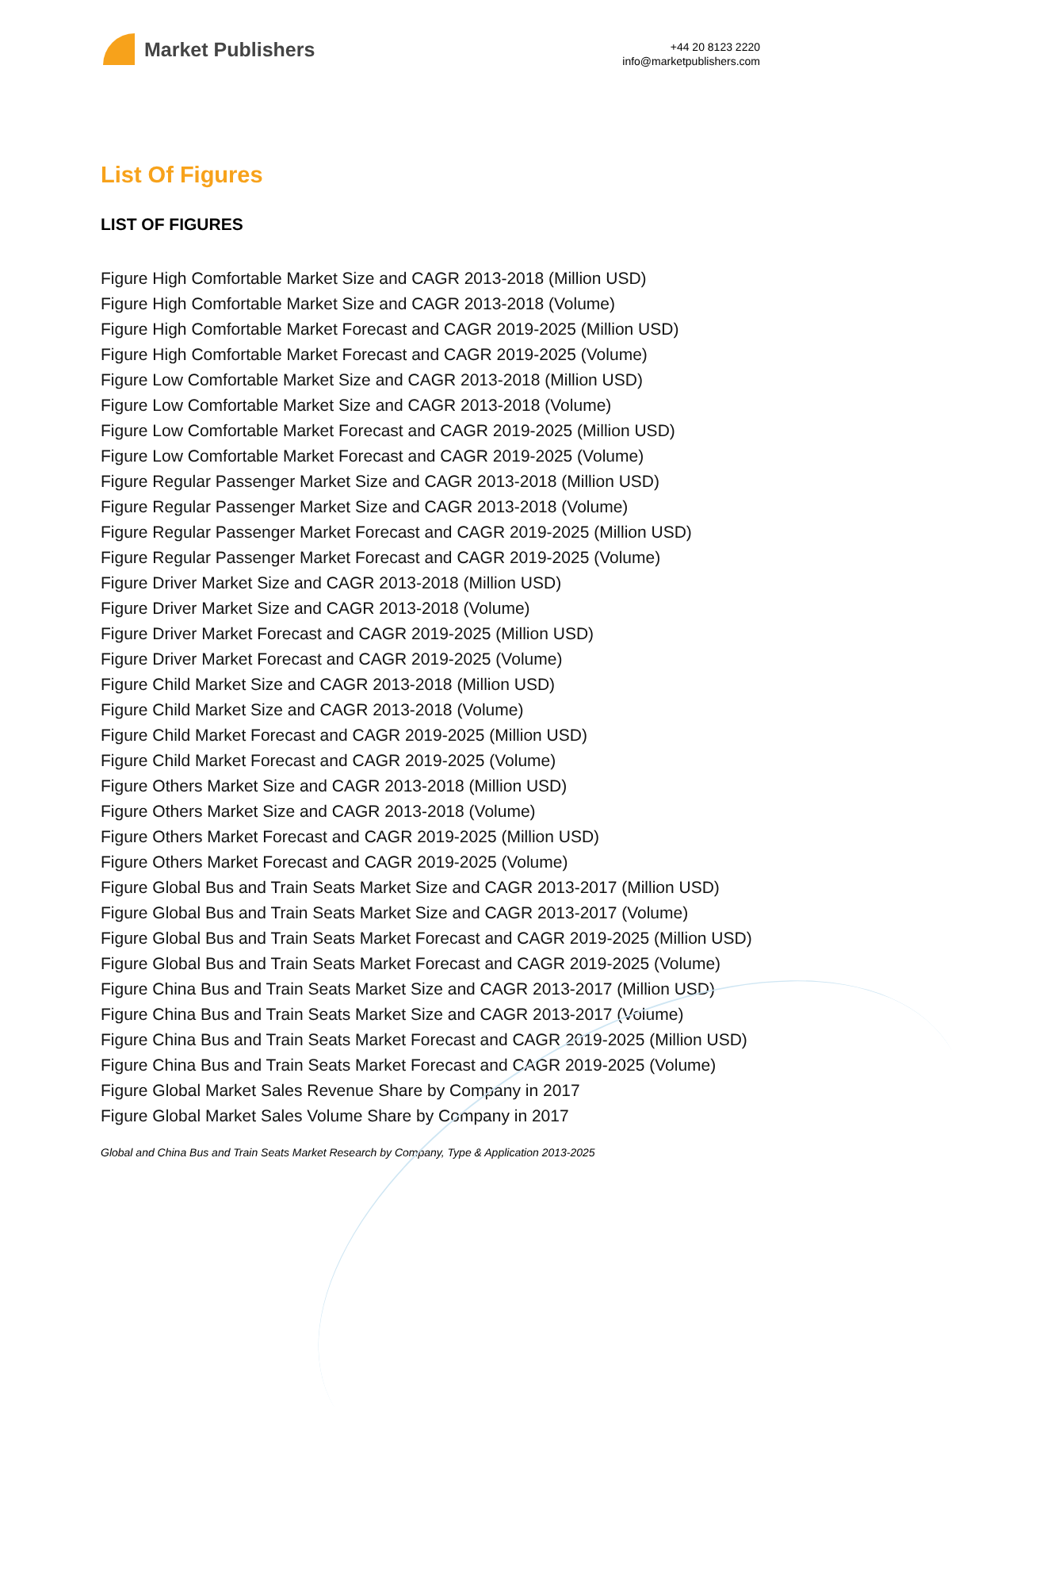Market Publishers
+44 20 8123 2220
info@marketpublishers.com
List Of Figures
LIST OF FIGURES
Figure High Comfortable Market Size and CAGR 2013-2018 (Million USD)
Figure High Comfortable Market Size and CAGR 2013-2018 (Volume)
Figure High Comfortable Market Forecast and CAGR 2019-2025 (Million USD)
Figure High Comfortable Market Forecast and CAGR 2019-2025 (Volume)
Figure Low Comfortable Market Size and CAGR 2013-2018 (Million USD)
Figure Low Comfortable Market Size and CAGR 2013-2018 (Volume)
Figure Low Comfortable Market Forecast and CAGR 2019-2025 (Million USD)
Figure Low Comfortable Market Forecast and CAGR 2019-2025 (Volume)
Figure Regular Passenger Market Size and CAGR 2013-2018 (Million USD)
Figure Regular Passenger Market Size and CAGR 2013-2018 (Volume)
Figure Regular Passenger Market Forecast and CAGR 2019-2025 (Million USD)
Figure Regular Passenger Market Forecast and CAGR 2019-2025 (Volume)
Figure Driver Market Size and CAGR 2013-2018 (Million USD)
Figure Driver Market Size and CAGR 2013-2018 (Volume)
Figure Driver Market Forecast and CAGR 2019-2025 (Million USD)
Figure Driver Market Forecast and CAGR 2019-2025 (Volume)
Figure Child Market Size and CAGR 2013-2018 (Million USD)
Figure Child Market Size and CAGR 2013-2018 (Volume)
Figure Child Market Forecast and CAGR 2019-2025 (Million USD)
Figure Child Market Forecast and CAGR 2019-2025 (Volume)
Figure Others Market Size and CAGR 2013-2018 (Million USD)
Figure Others Market Size and CAGR 2013-2018 (Volume)
Figure Others Market Forecast and CAGR 2019-2025 (Million USD)
Figure Others Market Forecast and CAGR 2019-2025 (Volume)
Figure Global Bus and Train Seats Market Size and CAGR 2013-2017 (Million USD)
Figure Global Bus and Train Seats Market Size and CAGR 2013-2017 (Volume)
Figure Global Bus and Train Seats Market Forecast and CAGR 2019-2025 (Million USD)
Figure Global Bus and Train Seats Market Forecast and CAGR 2019-2025 (Volume)
Figure China Bus and Train Seats Market Size and CAGR 2013-2017 (Million USD)
Figure China Bus and Train Seats Market Size and CAGR 2013-2017 (Volume)
Figure China Bus and Train Seats Market Forecast and CAGR 2019-2025 (Million USD)
Figure China Bus and Train Seats Market Forecast and CAGR 2019-2025 (Volume)
Figure Global Market Sales Revenue Share by Company in 2017
Figure Global Market Sales Volume Share by Company in 2017
Global and China Bus and Train Seats Market Research by Company, Type & Application 2013-2025